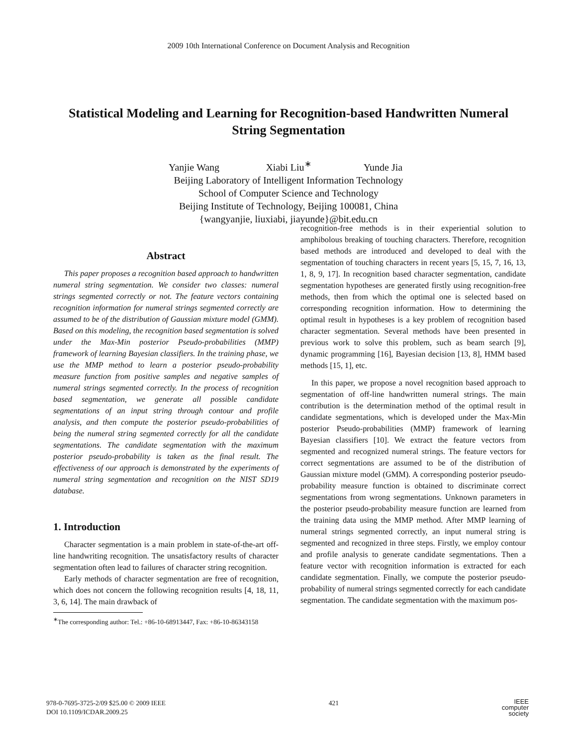2009 10th International Conference on Document Analysis and Recognition
Statistical Modeling and Learning for Recognition-based Handwritten Numeral String Segmentation
Yanjie Wang Xiabi Liu<sup>∗</sup> Yunde Jia
Beijing Laboratory of Intelligent Information Technology
School of Computer Science and Technology
Beijing Institute of Technology, Beijing 100081, China
{wangyanjie, liuxiabi, jiayunde}@bit.edu.cn
Abstract
This paper proposes a recognition based approach to handwritten numeral string segmentation. We consider two classes: numeral strings segmented correctly or not. The feature vectors containing recognition information for numeral strings segmented correctly are assumed to be of the distribution of Gaussian mixture model (GMM). Based on this modeling, the recognition based segmentation is solved under the Max-Min posterior Pseudo-probabilities (MMP) framework of learning Bayesian classifiers. In the training phase, we use the MMP method to learn a posterior pseudo-probability measure function from positive samples and negative samples of numeral strings segmented correctly. In the process of recognition based segmentation, we generate all possible candidate segmentations of an input string through contour and profile analysis, and then compute the posterior pseudo-probabilities of being the numeral string segmented correctly for all the candidate segmentations. The candidate segmentation with the maximum posterior pseudo-probability is taken as the final result. The effectiveness of our approach is demonstrated by the experiments of numeral string segmentation and recognition on the NIST SD19 database.
1. Introduction
Character segmentation is a main problem in state-of-the-art off-line handwriting recognition. The unsatisfactory results of character segmentation often lead to failures of character string recognition.
Early methods of character segmentation are free of recognition, which does not concern the following recognition results [4, 18, 11, 3, 6, 14]. The main drawback of
<sup>∗</sup>The corresponding author: Tel.: +86-10-68913447, Fax: +86-10-86343158
recognition-free methods is in their experiential solution to amphibolous breaking of touching characters. Therefore, recognition based methods are introduced and developed to deal with the segmentation of touching characters in recent years [5, 15, 7, 16, 13, 1, 8, 9, 17]. In recognition based character segmentation, candidate segmentation hypotheses are generated firstly using recognition-free methods, then from which the optimal one is selected based on corresponding recognition information. How to determining the optimal result in hypotheses is a key problem of recognition based character segmentation. Several methods have been presented in previous work to solve this problem, such as beam search [9], dynamic programming [16], Bayesian decision [13, 8], HMM based methods [15, 1], etc.
In this paper, we propose a novel recognition based approach to segmentation of off-line handwritten numeral strings. The main contribution is the determination method of the optimal result in candidate segmentations, which is developed under the Max-Min posterior Pseudo-probabilities (MMP) framework of learning Bayesian classifiers [10]. We extract the feature vectors from segmented and recognized numeral strings. The feature vectors for correct segmentations are assumed to be of the distribution of Gaussian mixture model (GMM). A corresponding posterior pseudo-probability measure function is obtained to discriminate correct segmentations from wrong segmentations. Unknown parameters in the posterior pseudo-probability measure function are learned from the training data using the MMP method. After MMP learning of numeral strings segmented correctly, an input numeral string is segmented and recognized in three steps. Firstly, we employ contour and profile analysis to generate candidate segmentations. Then a feature vector with recognition information is extracted for each candidate segmentation. Finally, we compute the posterior pseudo-probability of numeral strings segmented correctly for each candidate segmentation. The candidate segmentation with the maximum pos-
978-0-7695-3725-2/09 $25.00 © 2009 IEEE
DOI 10.1109/ICDAR.2009.25
421
IEEE
computer
society